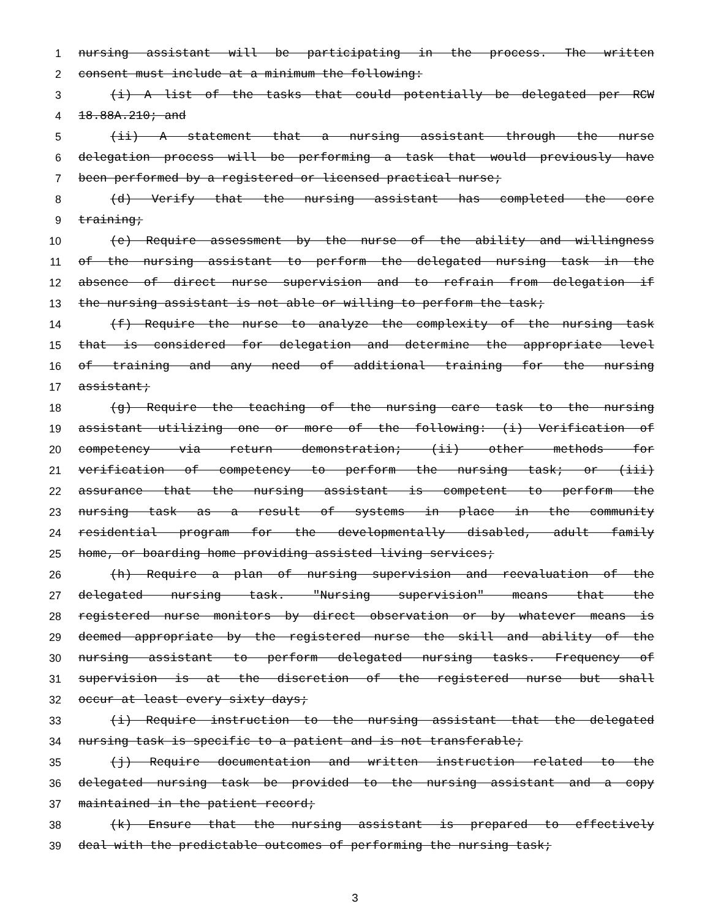1 nursing assistant will be participating in the process. The written
2 consent must include at a minimum the following:
3 (i) A list of the tasks that could potentially be delegated per RCW
4 18.88A.210; and
5 (ii) A statement that a nursing assistant through the nurse
6 delegation process will be performing a task that would previously have
7 been performed by a registered or licensed practical nurse;
8 (d) Verify that the nursing assistant has completed the core
9 training;
10 (e) Require assessment by the nurse of the ability and willingness
11 of the nursing assistant to perform the delegated nursing task in the
12 absence of direct nurse supervision and to refrain from delegation if
13 the nursing assistant is not able or willing to perform the task;
14 (f) Require the nurse to analyze the complexity of the nursing task
15 that is considered for delegation and determine the appropriate level
16 of training and any need of additional training for the nursing
17 assistant;
18 (g) Require the teaching of the nursing care task to the nursing
19 assistant utilizing one or more of the following: (i) Verification of
20 competency via return demonstration; (ii) other methods for
21 verification of competency to perform the nursing task; or (iii)
22 assurance that the nursing assistant is competent to perform the
23 nursing task as a result of systems in place in the community
24 residential program for the developmentally disabled, adult family
25 home, or boarding home providing assisted living services;
26 (h) Require a plan of nursing supervision and reevaluation of the
27 delegated nursing task. "Nursing supervision" means that the
28 registered nurse monitors by direct observation or by whatever means is
29 deemed appropriate by the registered nurse the skill and ability of the
30 nursing assistant to perform delegated nursing tasks. Frequency of
31 supervision is at the discretion of the registered nurse but shall
32 occur at least every sixty days;
33 (i) Require instruction to the nursing assistant that the delegated
34 nursing task is specific to a patient and is not transferable;
35 (j) Require documentation and written instruction related to the
36 delegated nursing task be provided to the nursing assistant and a copy
37 maintained in the patient record;
38 (k) Ensure that the nursing assistant is prepared to effectively
39 deal with the predictable outcomes of performing the nursing task;
3